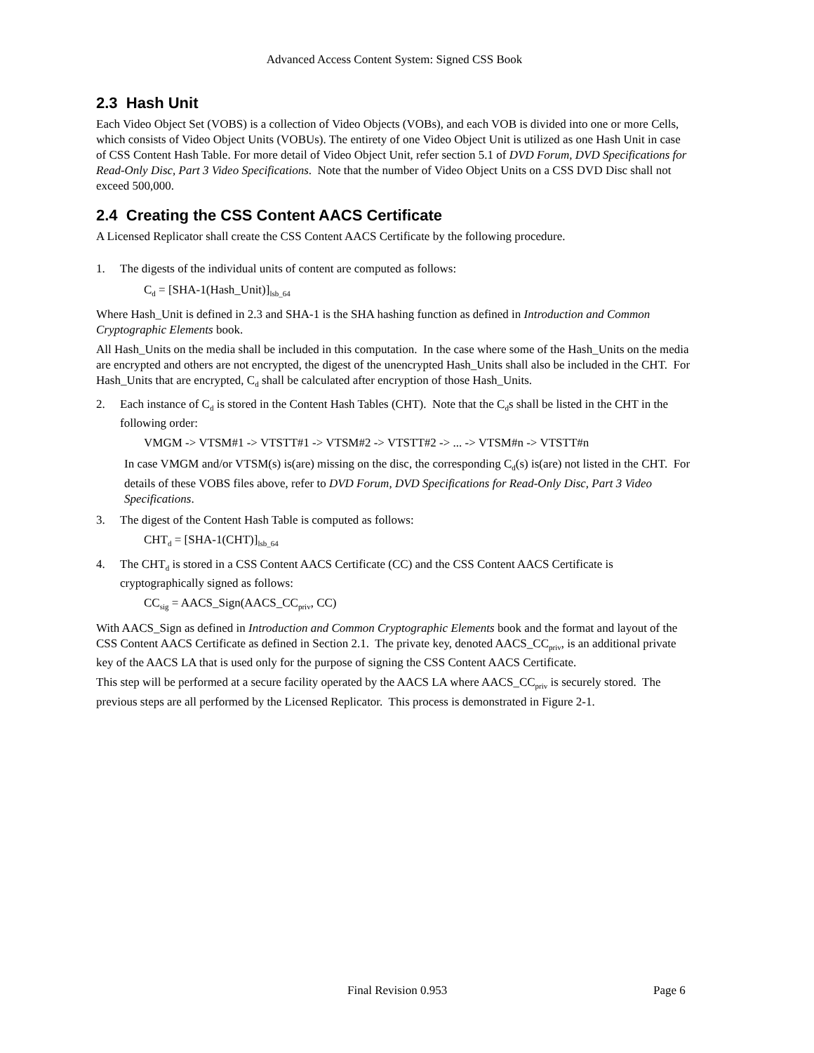Advanced Access Content System: Signed CSS Book
2.3 Hash Unit
Each Video Object Set (VOBS) is a collection of Video Objects (VOBs), and each VOB is divided into one or more Cells, which consists of Video Object Units (VOBUs). The entirety of one Video Object Unit is utilized as one Hash Unit in case of CSS Content Hash Table. For more detail of Video Object Unit, refer section 5.1 of DVD Forum, DVD Specifications for Read-Only Disc, Part 3 Video Specifications. Note that the number of Video Object Units on a CSS DVD Disc shall not exceed 500,000.
2.4 Creating the CSS Content AACS Certificate
A Licensed Replicator shall create the CSS Content AACS Certificate by the following procedure.
1. The digests of the individual units of content are computed as follows:
C<sub>d</sub> = [SHA-1(Hash_Unit)]<sub>lsb_64</sub>
Where Hash_Unit is defined in 2.3 and SHA-1 is the SHA hashing function as defined in Introduction and Common Cryptographic Elements book.
All Hash_Units on the media shall be included in this computation. In the case where some of the Hash_Units on the media are encrypted and others are not encrypted, the digest of the unencrypted Hash_Units shall also be included in the CHT. For Hash_Units that are encrypted, C<sub>d</sub> shall be calculated after encryption of those Hash_Units.
2. Each instance of C<sub>d</sub> is stored in the Content Hash Tables (CHT). Note that the C<sub>d</sub>s shall be listed in the CHT in the following order:
VMGM -> VTSM#1 -> VTSTT#1 -> VTSM#2 -> VTSTT#2 -> ... -> VTSM#n -> VTSTT#n
In case VMGM and/or VTSM(s) is(are) missing on the disc, the corresponding C<sub>d</sub>(s) is(are) not listed in the CHT. For details of these VOBS files above, refer to DVD Forum, DVD Specifications for Read-Only Disc, Part 3 Video Specifications.
3. The digest of the Content Hash Table is computed as follows:
CHT<sub>d</sub> = [SHA-1(CHT)]<sub>lsb_64</sub>
4. The CHT<sub>d</sub> is stored in a CSS Content AACS Certificate (CC) and the CSS Content AACS Certificate is cryptographically signed as follows:
CC<sub>sig</sub> = AACS_Sign(AACS_CC<sub>priv</sub>, CC)
With AACS_Sign as defined in Introduction and Common Cryptographic Elements book and the format and layout of the CSS Content AACS Certificate as defined in Section 2.1. The private key, denoted AACS_CC<sub>priv</sub>, is an additional private key of the AACS LA that is used only for the purpose of signing the CSS Content AACS Certificate.
This step will be performed at a secure facility operated by the AACS LA where AACS_CC<sub>priv</sub> is securely stored. The previous steps are all performed by the Licensed Replicator. This process is demonstrated in Figure 2-1.
Final Revision 0.953 Page 6